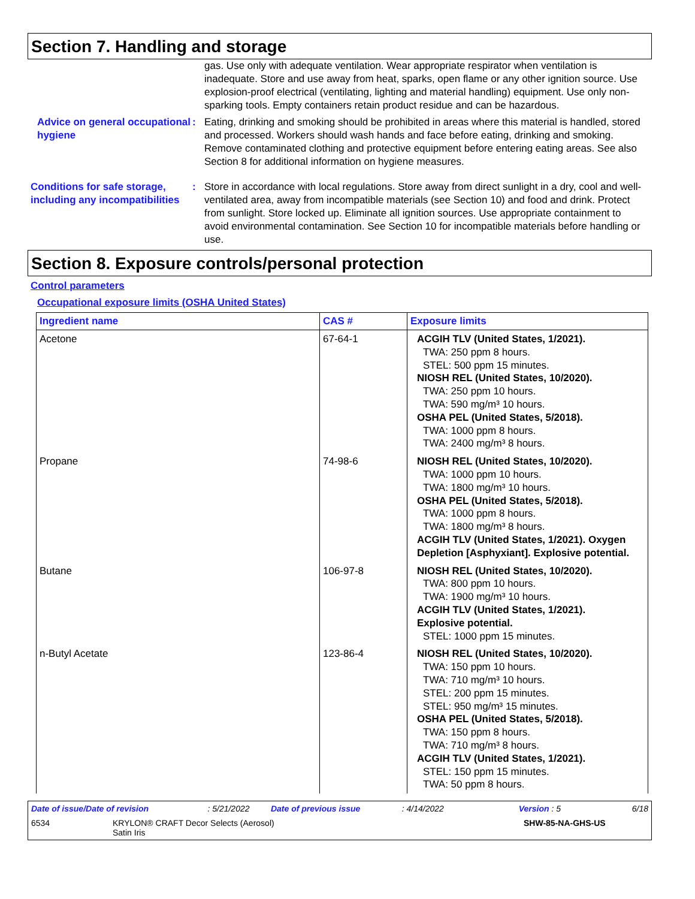Section 7. Handling and storage
gas. Use only with adequate ventilation. Wear appropriate respirator when ventilation is inadequate. Store and use away from heat, sparks, open flame or any other ignition source. Use explosion-proof electrical (ventilating, lighting and material handling) equipment. Use only non-sparking tools. Empty containers retain product residue and can be hazardous.
Advice on general occupational hygiene
: Eating, drinking and smoking should be prohibited in areas where this material is handled, stored and processed. Workers should wash hands and face before eating, drinking and smoking. Remove contaminated clothing and protective equipment before entering eating areas. See also Section 8 for additional information on hygiene measures.
Conditions for safe storage, including any incompatibilities
: Store in accordance with local regulations. Store away from direct sunlight in a dry, cool and well-ventilated area, away from incompatible materials (see Section 10) and food and drink. Protect from sunlight. Store locked up. Eliminate all ignition sources. Use appropriate containment to avoid environmental contamination. See Section 10 for incompatible materials before handling or use.
Section 8. Exposure controls/personal protection
Control parameters
Occupational exposure limits (OSHA United States)
| Ingredient name | CAS # | Exposure limits |
| --- | --- | --- |
| Acetone | 67-64-1 | ACGIH TLV (United States, 1/2021). TWA: 250 ppm 8 hours. STEL: 500 ppm 15 minutes. NIOSH REL (United States, 10/2020). TWA: 250 ppm 10 hours. TWA: 590 mg/m³ 10 hours. OSHA PEL (United States, 5/2018). TWA: 1000 ppm 8 hours. TWA: 2400 mg/m³ 8 hours. |
| Propane | 74-98-6 | NIOSH REL (United States, 10/2020). TWA: 1000 ppm 10 hours. TWA: 1800 mg/m³ 10 hours. OSHA PEL (United States, 5/2018). TWA: 1000 ppm 8 hours. TWA: 1800 mg/m³ 8 hours. ACGIH TLV (United States, 1/2021). Oxygen Depletion [Asphyxiant]. Explosive potential. |
| Butane | 106-97-8 | NIOSH REL (United States, 10/2020). TWA: 800 ppm 10 hours. TWA: 1900 mg/m³ 10 hours. ACGIH TLV (United States, 1/2021). Explosive potential. STEL: 1000 ppm 15 minutes. |
| n-Butyl Acetate | 123-86-4 | NIOSH REL (United States, 10/2020). TWA: 150 ppm 10 hours. TWA: 710 mg/m³ 10 hours. STEL: 200 ppm 15 minutes. STEL: 950 mg/m³ 15 minutes. OSHA PEL (United States, 5/2018). TWA: 150 ppm 8 hours. TWA: 710 mg/m³ 8 hours. ACGIH TLV (United States, 1/2021). STEL: 150 ppm 15 minutes. TWA: 50 ppm 8 hours. |
Date of issue/Date of revision : 5/21/2022 Date of previous issue : 4/14/2022 Version : 5 6/18
6534 KRYLON® CRAFT Decor Selects (Aerosol)
Satin Iris
SHW-85-NA-GHS-US